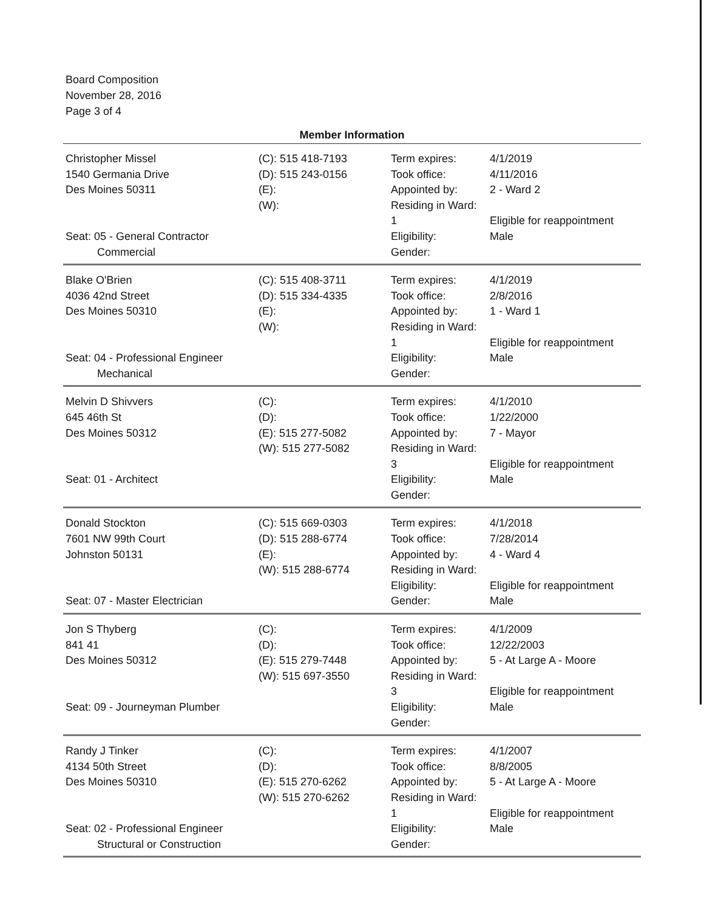Board Composition
November 28, 2016
Page 3 of 4
Member Information
| Christopher Missel 1540 Germania Drive Des Moines 50311 Seat: 05 - General Contractor Commercial | (C): 515 418-7193 (D): 515 243-0156 (E): (W): | Term expires: Took office: Appointed by: Residing in Ward: 1 Eligibility: Gender: | 4/1/2019 4/11/2016 2 - Ward 2 Eligible for reappointment Male |
| Blake O'Brien 4036 42nd Street Des Moines 50310 Seat: 04 - Professional Engineer Mechanical | (C): 515 408-3711 (D): 515 334-4335 (E): (W): | Term expires: Took office: Appointed by: Residing in Ward: 1 Eligibility: Gender: | 4/1/2019 2/8/2016 1 - Ward 1 Eligible for reappointment Male |
| Melvin D Shivvers 645 46th St Des Moines 50312 Seat: 01 - Architect | (C): (D): (E): 515 277-5082 (W): 515 277-5082 | Term expires: Took office: Appointed by: Residing in Ward: 3 Eligibility: Gender: | 4/1/2010 1/22/2000 7 - Mayor Eligible for reappointment Male |
| Donald Stockton 7601 NW 99th Court Johnston 50131 Seat: 07 - Master Electrician | (C): 515 669-0303 (D): 515 288-6774 (E): (W): 515 288-6774 | Term expires: Took office: Appointed by: Residing in Ward: Eligibility: Gender: | 4/1/2018 7/28/2014 4 - Ward 4 Eligible for reappointment Male |
| Jon S Thyberg 841 41 Des Moines 50312 Seat: 09 - Journeyman Plumber | (C): (D): (E): 515 279-7448 (W): 515 697-3550 | Term expires: Took office: Appointed by: Residing in Ward: 3 Eligibility: Gender: | 4/1/2009 12/22/2003 5 - At Large A - Moore Eligible for reappointment Male |
| Randy J Tinker 4134 50th Street Des Moines 50310 Seat: 02 - Professional Engineer Structural or Construction | (C): (D): (E): 515 270-6262 (W): 515 270-6262 | Term expires: Took office: Appointed by: Residing in Ward: 1 Eligibility: Gender: | 4/1/2007 8/8/2005 5 - At Large A - Moore Eligible for reappointment Male |